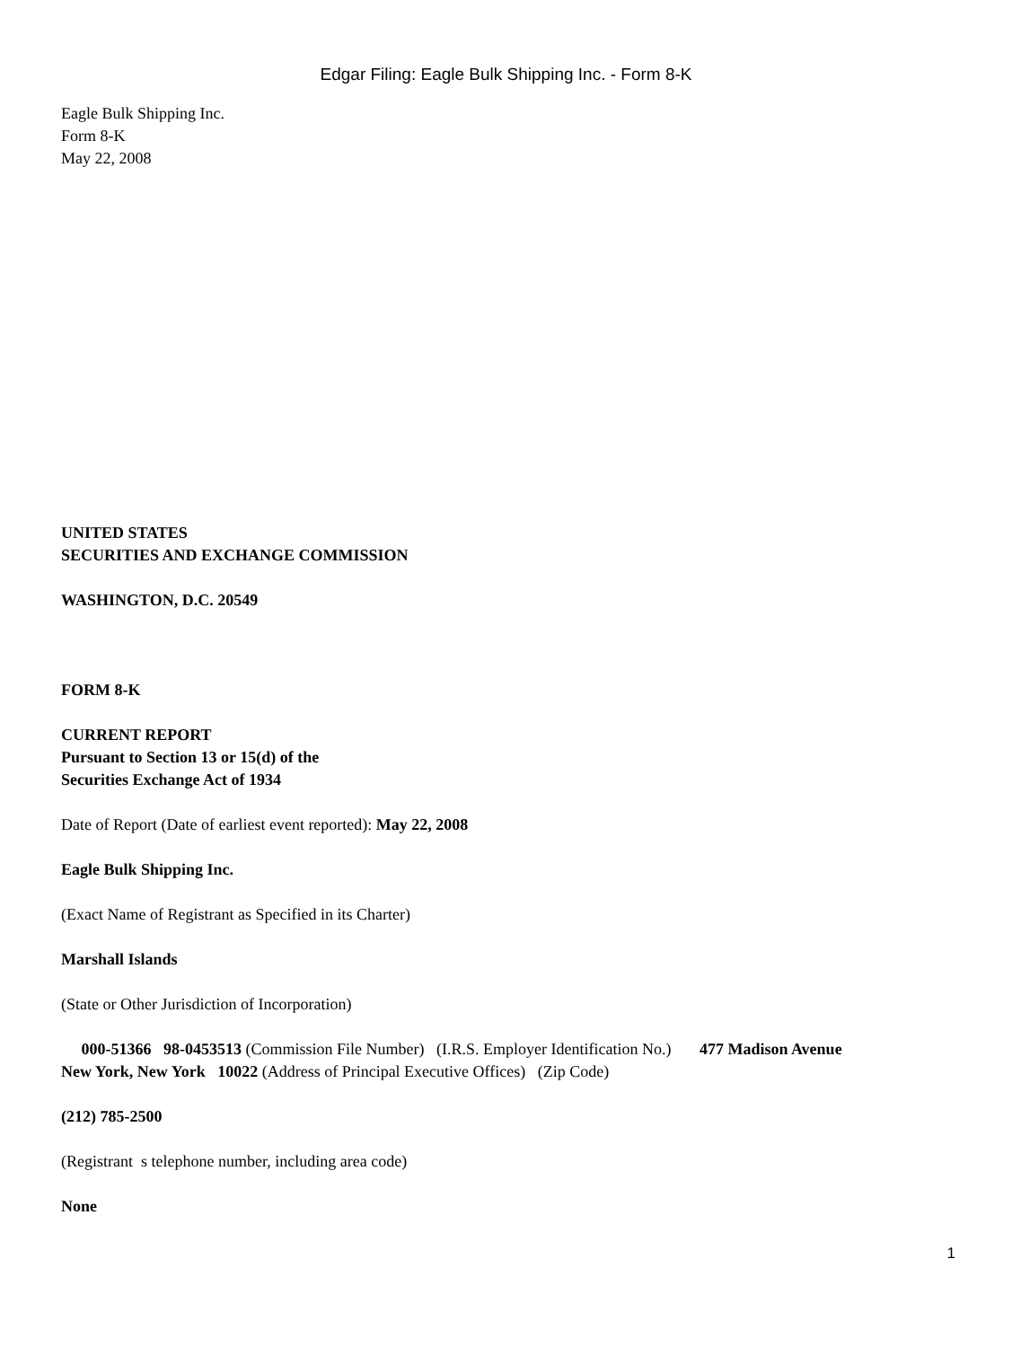Edgar Filing: Eagle Bulk Shipping Inc. - Form 8-K
Eagle Bulk Shipping Inc.
Form 8-K
May 22, 2008
UNITED STATES
SECURITIES AND EXCHANGE COMMISSION
WASHINGTON, D.C. 20549
FORM 8-K
CURRENT REPORT
Pursuant to Section 13 or 15(d) of the
Securities Exchange Act of 1934
Date of Report (Date of earliest event reported): May 22, 2008
Eagle Bulk Shipping Inc.
(Exact Name of Registrant as Specified in its Charter)
Marshall Islands
(State or Other Jurisdiction of Incorporation)
000-51366 98-0453513 (Commission File Number) (I.R.S. Employer Identification No.) 477 Madison Avenue
New York, New York 10022 (Address of Principal Executive Offices) (Zip Code)
(212) 785-2500
(Registrant s telephone number, including area code)
None
1